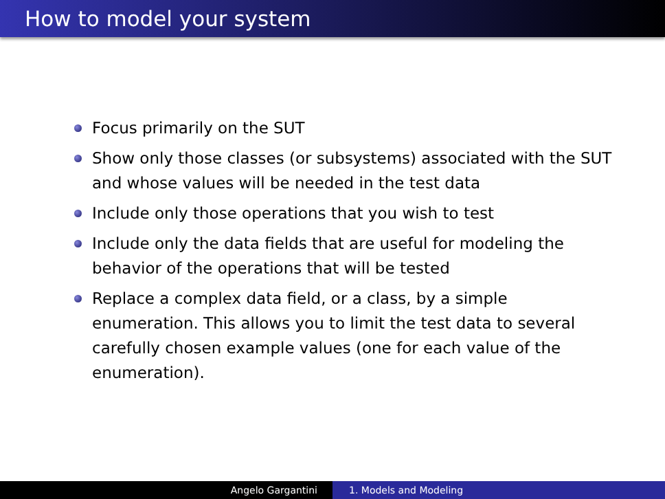How to model your system
Focus primarily on the SUT
Show only those classes (or subsystems) associated with the SUT and whose values will be needed in the test data
Include only those operations that you wish to test
Include only the data fields that are useful for modeling the behavior of the operations that will be tested
Replace a complex data field, or a class, by a simple enumeration. This allows you to limit the test data to several carefully chosen example values (one for each value of the enumeration).
Angelo Gargantini 1. Models and Modeling